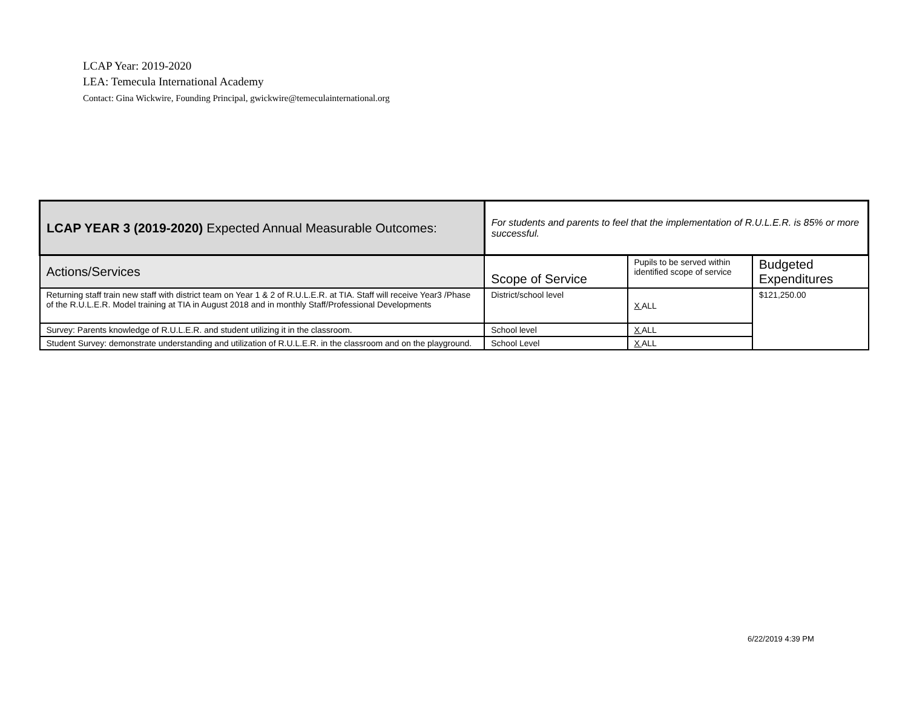LCAP Year: 2019-2020
LEA: Temecula International Academy
Contact: Gina Wickwire, Founding Principal, gwickwire@temeculainternational.org
| LCAP YEAR 3 (2019-2020) Expected Annual Measurable Outcomes: | For students and parents to feel that the implementation of R.U.L.E.R. is 85% or more successful. | | |
| Actions/Services | Scope of Service | Pupils to be served within identified scope of service | Budgeted Expenditures |
| Returning staff train new staff with district team on Year 1 & 2 of R.U.L.E.R. at TIA. Staff will receive Year3 /Phase of the R.U.L.E.R. Model training at TIA in August 2018 and in monthly Staff/Professional Developments | District/school level | X ALL | $121,250.00 |
| Survey: Parents knowledge of R.U.L.E.R. and student utilizing it in the classroom. | School level | X ALL | |
| Student Survey: demonstrate understanding and utilization of R.U.L.E.R. in the classroom and on the playground. | School Level | X ALL | |
6/22/2019 4:39 PM